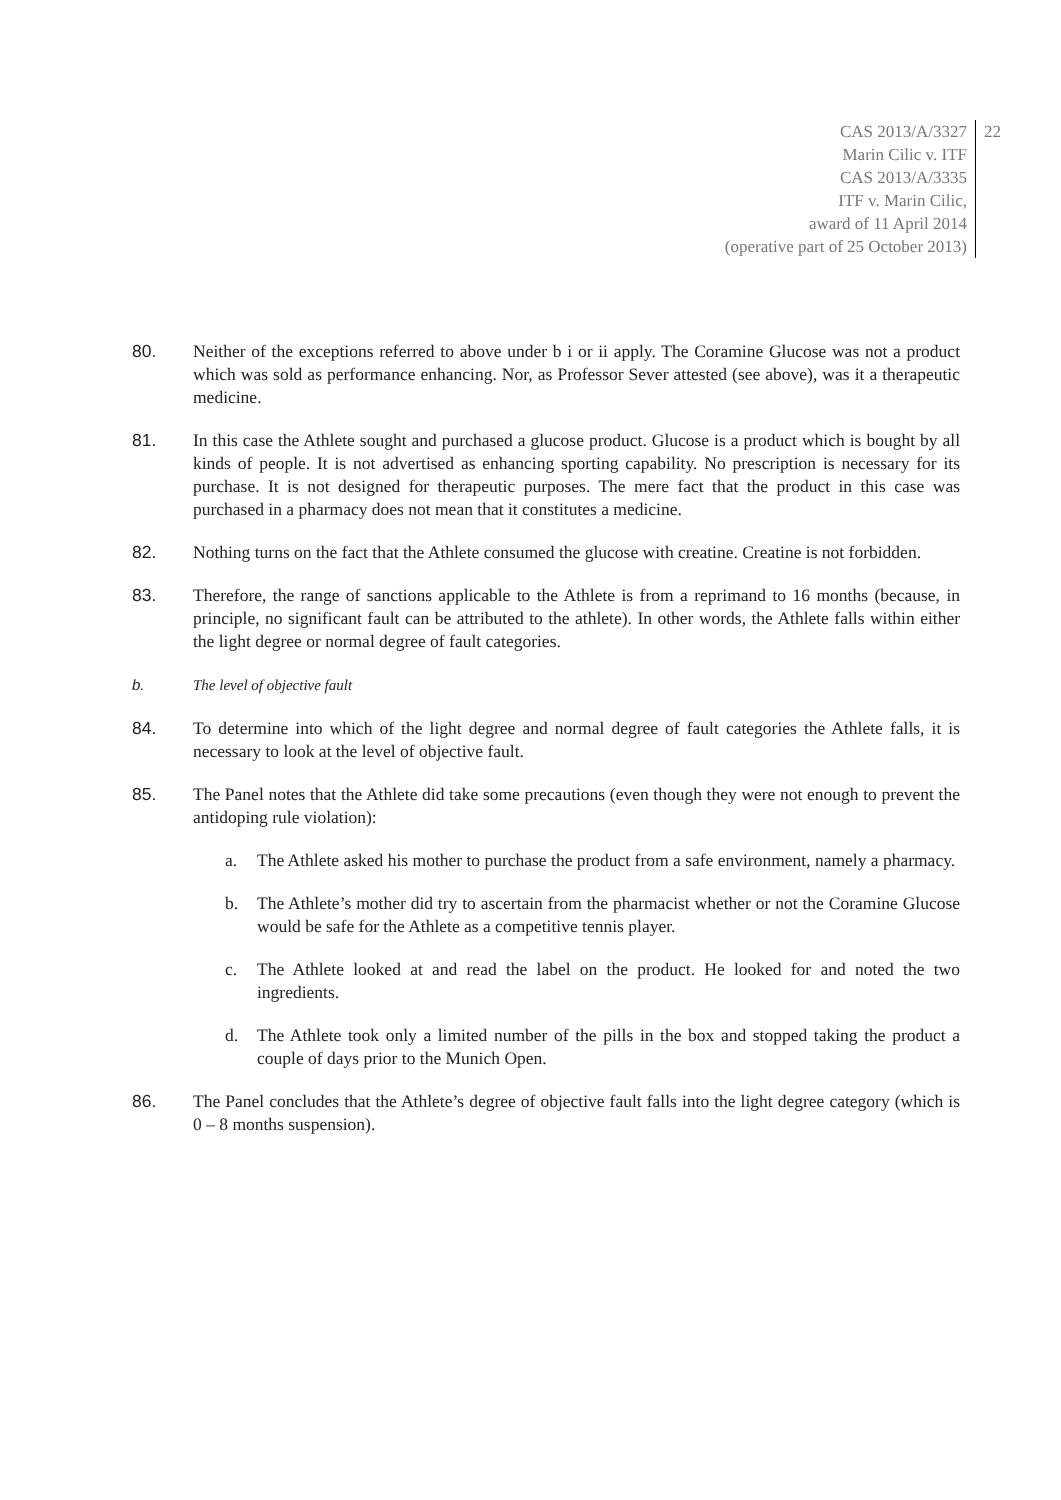CAS 2013/A/3327
Marin Cilic v. ITF
CAS 2013/A/3335
ITF v. Marin Cilic,
award of 11 April 2014
(operative part of 25 October 2013)
22
80. Neither of the exceptions referred to above under b i or ii apply. The Coramine Glucose was not a product which was sold as performance enhancing. Nor, as Professor Sever attested (see above), was it a therapeutic medicine.
81. In this case the Athlete sought and purchased a glucose product. Glucose is a product which is bought by all kinds of people. It is not advertised as enhancing sporting capability. No prescription is necessary for its purchase. It is not designed for therapeutic purposes. The mere fact that the product in this case was purchased in a pharmacy does not mean that it constitutes a medicine.
82. Nothing turns on the fact that the Athlete consumed the glucose with creatine. Creatine is not forbidden.
83. Therefore, the range of sanctions applicable to the Athlete is from a reprimand to 16 months (because, in principle, no significant fault can be attributed to the athlete). In other words, the Athlete falls within either the light degree or normal degree of fault categories.
b. The level of objective fault
84. To determine into which of the light degree and normal degree of fault categories the Athlete falls, it is necessary to look at the level of objective fault.
85. The Panel notes that the Athlete did take some precautions (even though they were not enough to prevent the antidoping rule violation):
a. The Athlete asked his mother to purchase the product from a safe environment, namely a pharmacy.
b. The Athlete’s mother did try to ascertain from the pharmacist whether or not the Coramine Glucose would be safe for the Athlete as a competitive tennis player.
c. The Athlete looked at and read the label on the product. He looked for and noted the two ingredients.
d. The Athlete took only a limited number of the pills in the box and stopped taking the product a couple of days prior to the Munich Open.
86. The Panel concludes that the Athlete’s degree of objective fault falls into the light degree category (which is 0 – 8 months suspension).